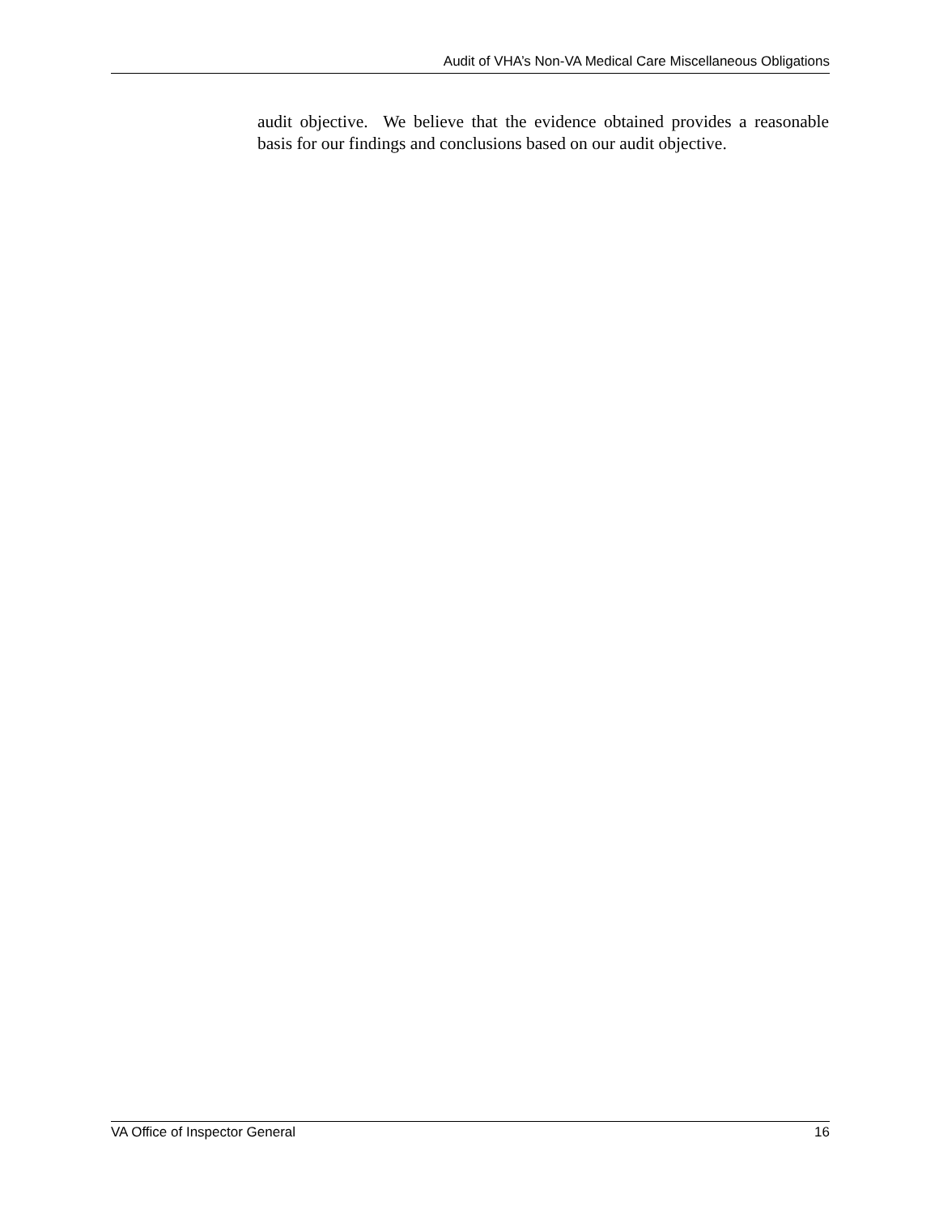Audit of VHA’s Non-VA Medical Care Miscellaneous Obligations
audit objective. We believe that the evidence obtained provides a reasonable basis for our findings and conclusions based on our audit objective.
VA Office of Inspector General 16